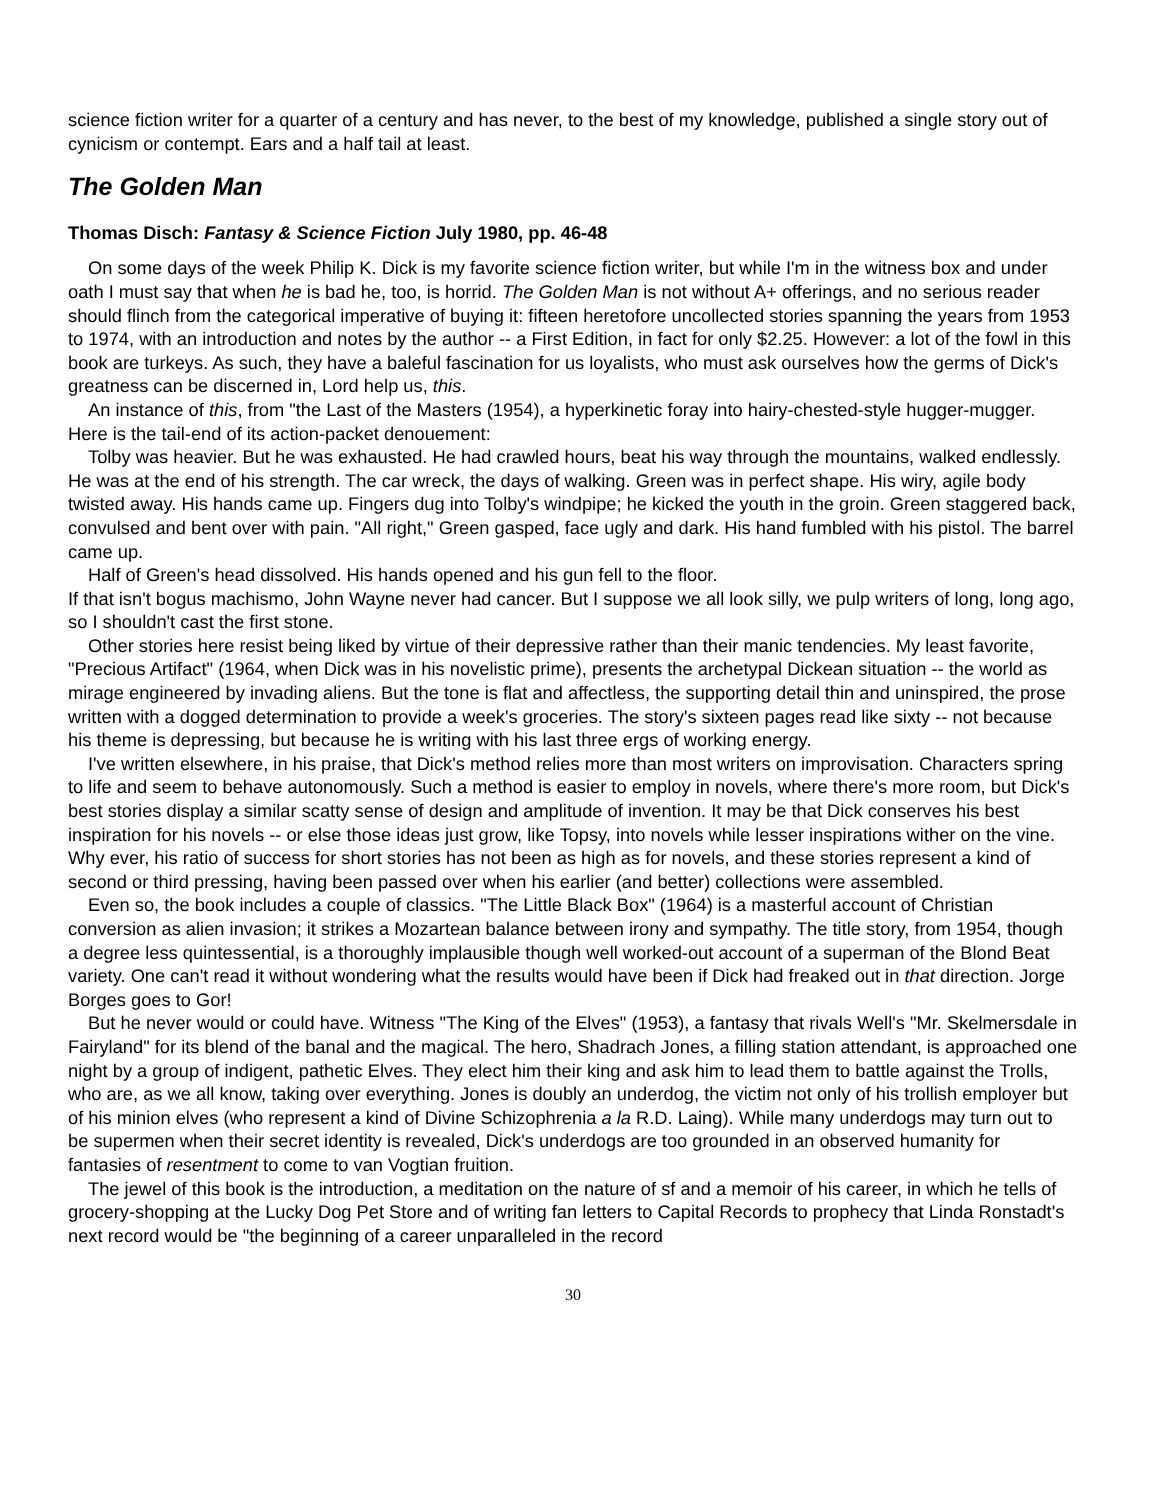science fiction writer for a quarter of a century and has never, to the best of my knowledge, published a single story out of cynicism or contempt. Ears and a half tail at least.
The Golden Man
Thomas Disch: Fantasy & Science Fiction July 1980, pp. 46-48
On some days of the week Philip K. Dick is my favorite science fiction writer, but while I'm in the witness box and under oath I must say that when he is bad he, too, is horrid. The Golden Man is not without A+ offerings, and no serious reader should flinch from the categorical imperative of buying it: fifteen heretofore uncollected stories spanning the years from 1953 to 1974, with an introduction and notes by the author -- a First Edition, in fact for only $2.25. However: a lot of the fowl in this book are turkeys. As such, they have a baleful fascination for us loyalists, who must ask ourselves how the germs of Dick's greatness can be discerned in, Lord help us, this.
An instance of this, from "the Last of the Masters (1954), a hyperkinetic foray into hairy-chested-style hugger-mugger. Here is the tail-end of its action-packet denouement:
Tolby was heavier. But he was exhausted. He had crawled hours, beat his way through the mountains, walked endlessly. He was at the end of his strength. The car wreck, the days of walking. Green was in perfect shape. His wiry, agile body twisted away. His hands came up. Fingers dug into Tolby's windpipe; he kicked the youth in the groin. Green staggered back, convulsed and bent over with pain. "All right," Green gasped, face ugly and dark. His hand fumbled with his pistol. The barrel came up.
Half of Green's head dissolved. His hands opened and his gun fell to the floor.
If that isn't bogus machismo, John Wayne never had cancer. But I suppose we all look silly, we pulp writers of long, long ago, so I shouldn't cast the first stone.
Other stories here resist being liked by virtue of their depressive rather than their manic tendencies. My least favorite, "Precious Artifact" (1964, when Dick was in his novelistic prime), presents the archetypal Dickean situation -- the world as mirage engineered by invading aliens. But the tone is flat and affectless, the supporting detail thin and uninspired, the prose written with a dogged determination to provide a week's groceries. The story's sixteen pages read like sixty -- not because his theme is depressing, but because he is writing with his last three ergs of working energy.
I've written elsewhere, in his praise, that Dick's method relies more than most writers on improvisation. Characters spring to life and seem to behave autonomously. Such a method is easier to employ in novels, where there's more room, but Dick's best stories display a similar scatty sense of design and amplitude of invention. It may be that Dick conserves his best inspiration for his novels -- or else those ideas just grow, like Topsy, into novels while lesser inspirations wither on the vine. Why ever, his ratio of success for short stories has not been as high as for novels, and these stories represent a kind of second or third pressing, having been passed over when his earlier (and better) collections were assembled.
Even so, the book includes a couple of classics. "The Little Black Box" (1964) is a masterful account of Christian conversion as alien invasion; it strikes a Mozartean balance between irony and sympathy. The title story, from 1954, though a degree less quintessential, is a thoroughly implausible though well worked-out account of a superman of the Blond Beat variety. One can't read it without wondering what the results would have been if Dick had freaked out in that direction. Jorge Borges goes to Gor!
But he never would or could have. Witness "The King of the Elves" (1953), a fantasy that rivals Well's "Mr. Skelmersdale in Fairyland" for its blend of the banal and the magical. The hero, Shadrach Jones, a filling station attendant, is approached one night by a group of indigent, pathetic Elves. They elect him their king and ask him to lead them to battle against the Trolls, who are, as we all know, taking over everything. Jones is doubly an underdog, the victim not only of his trollish employer but of his minion elves (who represent a kind of Divine Schizophrenia a la R.D. Laing). While many underdogs may turn out to be supermen when their secret identity is revealed, Dick's underdogs are too grounded in an observed humanity for fantasies of resentment to come to van Vogtian fruition.
The jewel of this book is the introduction, a meditation on the nature of sf and a memoir of his career, in which he tells of grocery-shopping at the Lucky Dog Pet Store and of writing fan letters to Capital Records to prophecy that Linda Ronstadt's next record would be "the beginning of a career unparalleled in the record
30